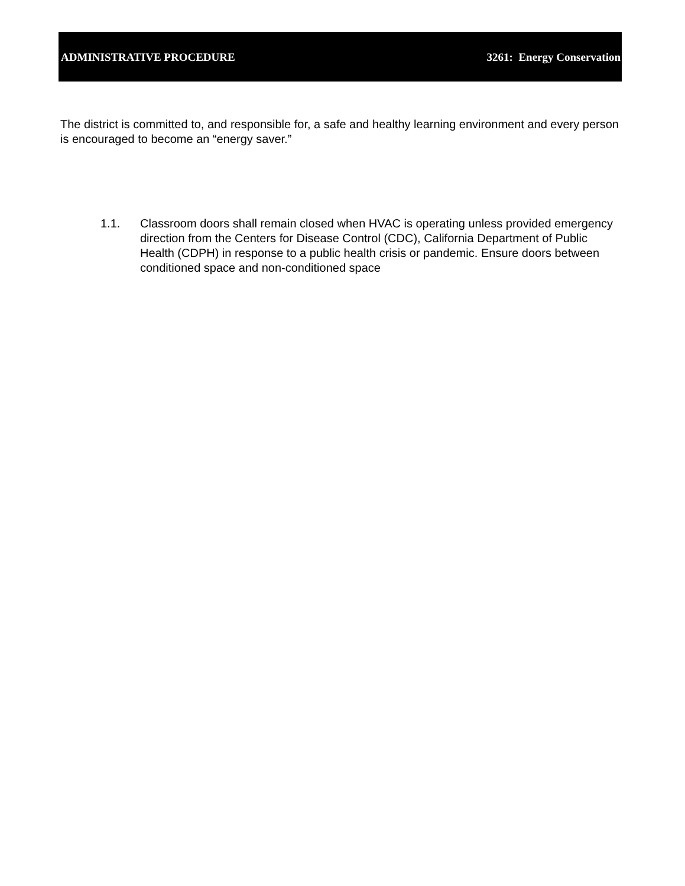ADMINISTRATIVE PROCEDURE 3261: Energy Conservation
The district is committed to, and responsible for, a safe and healthy learning environment and every person is encouraged to become an “energy saver.”
1.1. Classroom doors shall remain closed when HVAC is operating unless provided emergency direction from the Centers for Disease Control (CDC), California Department of Public Health (CDPH) in response to a public health crisis or pandemic. Ensure doors between conditioned space and non-conditioned space